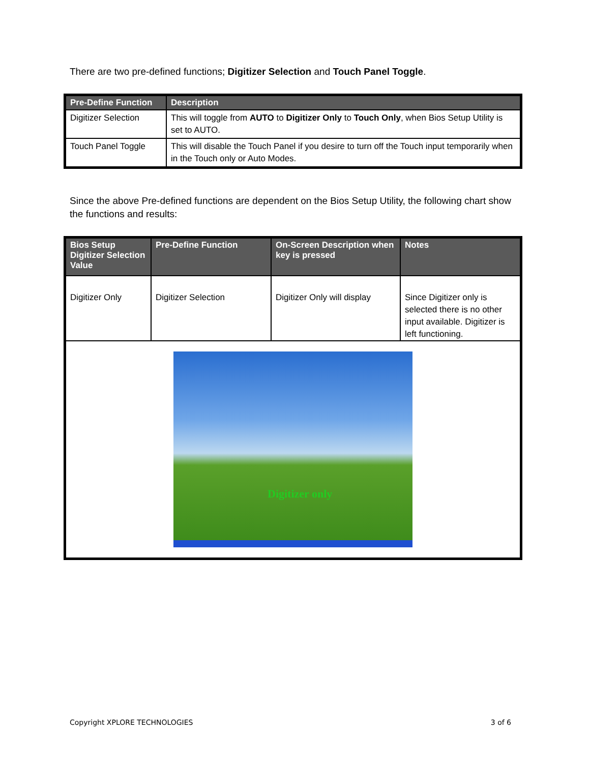There are two pre-defined functions; Digitizer Selection and Touch Panel Toggle.
| Pre-Define Function | Description |
| --- | --- |
| Digitizer Selection | This will toggle from AUTO to Digitizer Only to Touch Only , when Bios Setup Utility is set to AUTO. |
| Touch Panel Toggle | This will disable the Touch Panel if you desire to turn off the Touch input temporarily when in the Touch only or Auto Modes. |
Since the above Pre-defined functions are dependent on the Bios Setup Utility, the following chart show the functions and results:
| Bios Setup Digitizer Selection Value | Pre-Define Function | On-Screen Description when key is pressed | Notes |
| --- | --- | --- | --- |
| Digitizer Only | Digitizer Selection | Digitizer Only will display | Since Digitizer only is selected there is no other input available. Digitizer is left functioning. |
| Digitizer only | | | |
Copyright XPLORE TECHNOLOGIES 3 of 6